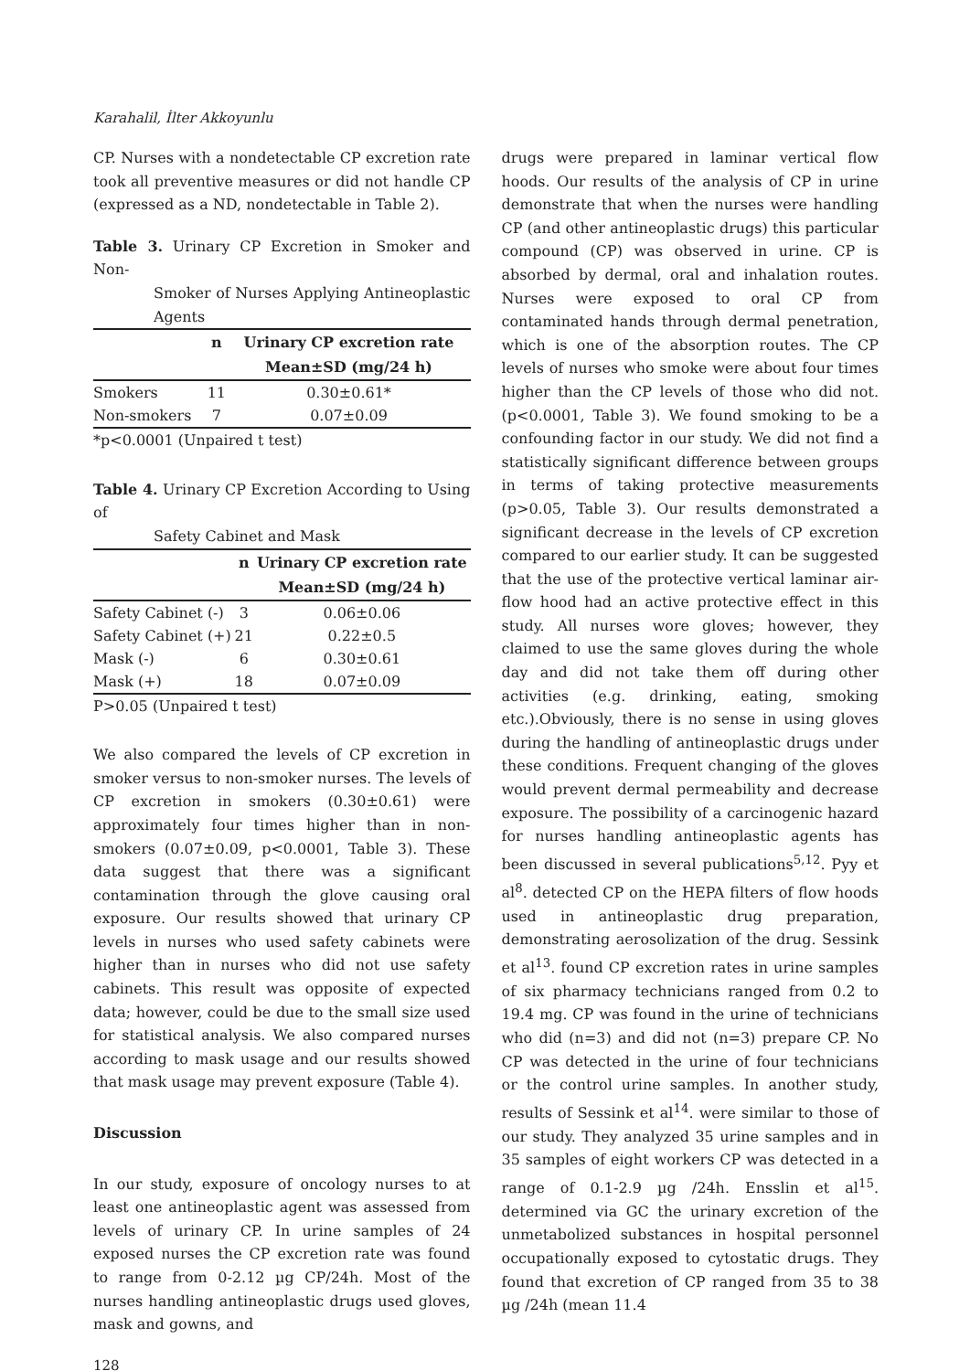Karahalil, İlter Akkoyunlu
CP. Nurses with a nondetectable CP excretion rate took all preventive measures or did not handle CP (expressed as a ND, nondetectable in Table 2).
Table 3. Urinary CP Excretion in Smoker and Non-
Smoker of Nurses Applying Antineoplastic Agents
| | n | Urinary CP excretion rate |
| --- | --- | --- |
| | | Mean±SD (mg/24 h) |
| Smokers | 11 | 0.30±0.61* |
| Non-smokers | 7 | 0.07±0.09 |
*p<0.0001 (Unpaired t test)
Table 4. Urinary CP Excretion According to Using of
Safety Cabinet and Mask
| | n | Urinary CP excretion rate |
| --- | --- | --- |
| | | Mean±SD (mg/24 h) |
| Safety Cabinet (-) | 3 | 0.06±0.06 |
| Safety Cabinet (+) | 21 | 0.22±0.5 |
| Mask (-) | 6 | 0.30±0.61 |
| Mask (+) | 18 | 0.07±0.09 |
P>0.05 (Unpaired t test)
We also compared the levels of CP excretion in smoker versus to non-smoker nurses. The levels of CP excretion in smokers (0.30±0.61) were approximately four times higher than in non-smokers (0.07±0.09, p<0.0001, Table 3). These data suggest that there was a significant contamination through the glove causing oral exposure. Our results showed that urinary CP levels in nurses who used safety cabinets were higher than in nurses who did not use safety cabinets. This result was opposite of expected data; however, could be due to the small size used for statistical analysis. We also compared nurses according to mask usage and our results showed that mask usage may prevent exposure (Table 4).
Discussion
In our study, exposure of oncology nurses to at least one antineoplastic agent was assessed from levels of urinary CP. In urine samples of 24 exposed nurses the CP excretion rate was found to range from 0-2.12 µg CP/24h. Most of the nurses handling antineoplastic drugs used gloves, mask and gowns, and
128
drugs were prepared in laminar vertical flow hoods. Our results of the analysis of CP in urine demonstrate that when the nurses were handling CP (and other antineoplastic drugs) this particular compound (CP) was observed in urine. CP is absorbed by dermal, oral and inhalation routes. Nurses were exposed to oral CP from contaminated hands through dermal penetration, which is one of the absorption routes. The CP levels of nurses who smoke were about four times higher than the CP levels of those who did not. (p<0.0001, Table 3). We found smoking to be a confounding factor in our study. We did not find a statistically significant difference between groups in terms of taking protective measurements (p>0.05, Table 3). Our results demonstrated a significant decrease in the levels of CP excretion compared to our earlier study. It can be suggested that the use of the protective vertical laminar air-flow hood had an active protective effect in this study. All nurses wore gloves; however, they claimed to use the same gloves during the whole day and did not take them off during other activities (e.g. drinking, eating, smoking etc.).Obviously, there is no sense in using gloves during the handling of antineoplastic drugs under these conditions. Frequent changing of the gloves would prevent dermal permeability and decrease exposure. The possibility of a carcinogenic hazard for nurses handling antineoplastic agents has been discussed in several publications<sup>5,12</sup>. Pyy et al<sup>8</sup>. detected CP on the HEPA filters of flow hoods used in antineoplastic drug preparation, demonstrating aerosolization of the drug. Sessink et al<sup>13</sup>. found CP excretion rates in urine samples of six pharmacy technicians ranged from 0.2 to 19.4 mg. CP was found in the urine of technicians who did (n=3) and did not (n=3) prepare CP. No CP was detected in the urine of four technicians or the control urine samples. In another study, results of Sessink et al<sup>14</sup>. were similar to those of our study. They analyzed 35 urine samples and in 35 samples of eight workers CP was detected in a range of 0.1-2.9 µg /24h. Ensslin et al<sup>15</sup>. determined via GC the urinary excretion of the unmetabolized substances in hospital personnel occupationally exposed to cytostatic drugs. They found that excretion of CP ranged from 35 to 38 µg /24h (mean 11.4